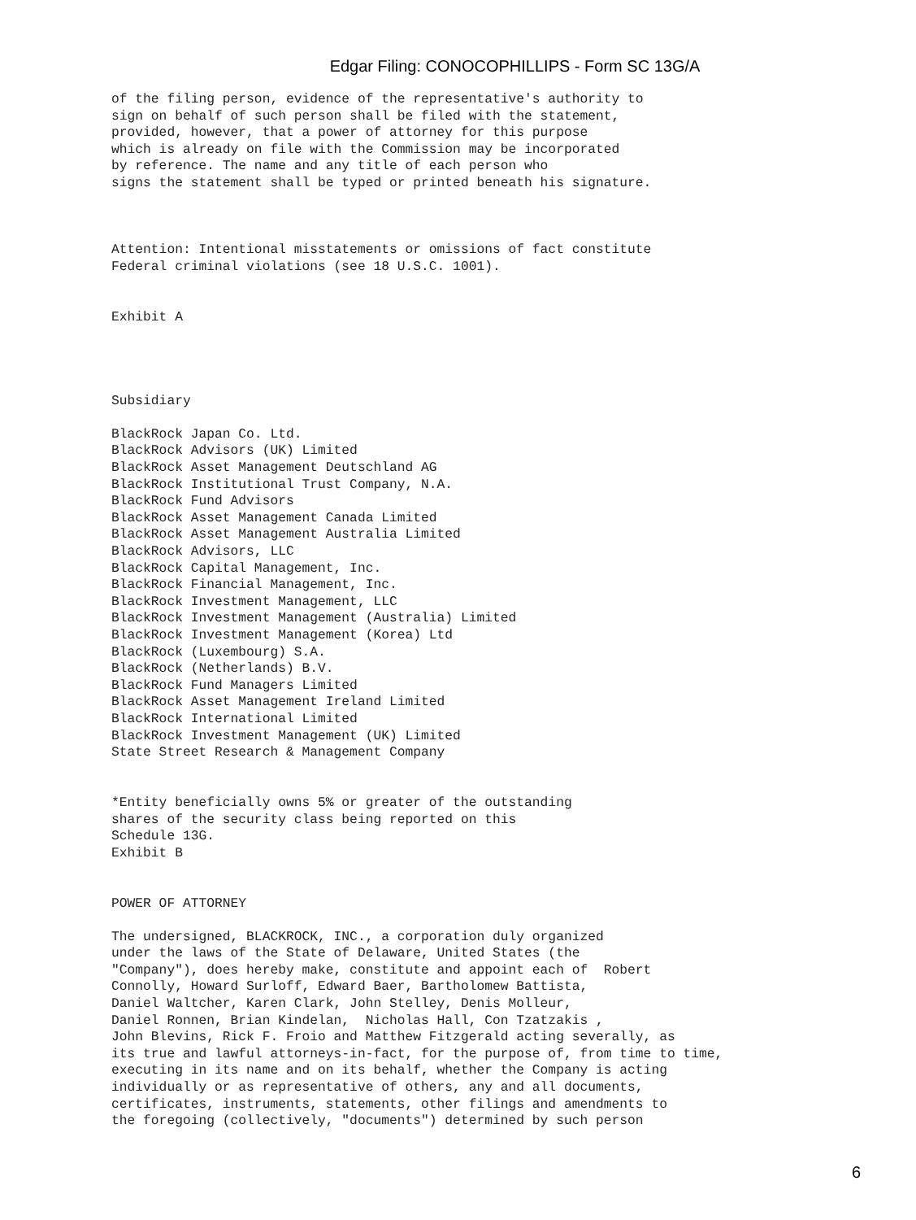Edgar Filing: CONOCOPHILLIPS - Form SC 13G/A
of the filing person, evidence of the representative's authority to
sign on behalf of such person shall be filed with the statement,
provided, however, that a power of attorney for this purpose
which is already on file with the Commission may be incorporated
by reference. The name and any title of each person who
signs the statement shall be typed or printed beneath his signature.



Attention: Intentional misstatements or omissions of fact constitute
Federal criminal violations (see 18 U.S.C. 1001).


Exhibit A




Subsidiary

BlackRock Japan Co. Ltd.
BlackRock Advisors (UK) Limited
BlackRock Asset Management Deutschland AG
BlackRock Institutional Trust Company, N.A.
BlackRock Fund Advisors
BlackRock Asset Management Canada Limited
BlackRock Asset Management Australia Limited
BlackRock Advisors, LLC
BlackRock Capital Management, Inc.
BlackRock Financial Management, Inc.
BlackRock Investment Management, LLC
BlackRock Investment Management (Australia) Limited
BlackRock Investment Management (Korea) Ltd
BlackRock (Luxembourg) S.A.
BlackRock (Netherlands) B.V.
BlackRock Fund Managers Limited
BlackRock Asset Management Ireland Limited
BlackRock International Limited
BlackRock Investment Management (UK) Limited
State Street Research & Management Company


*Entity beneficially owns 5% or greater of the outstanding
shares of the security class being reported on this
Schedule 13G.
Exhibit B


POWER OF ATTORNEY

The undersigned, BLACKROCK, INC., a corporation duly organized
under the laws of the State of Delaware, United States (the
"Company"), does hereby make, constitute and appoint each of  Robert
Connolly, Howard Surloff, Edward Baer, Bartholomew Battista,
Daniel Waltcher, Karen Clark, John Stelley, Denis Molleur,
Daniel Ronnen, Brian Kindelan,  Nicholas Hall, Con Tzatzakis ,
John Blevins, Rick F. Froio and Matthew Fitzgerald acting severally, as
its true and lawful attorneys-in-fact, for the purpose of, from time to time,
executing in its name and on its behalf, whether the Company is acting
individually or as representative of others, any and all documents,
certificates, instruments, statements, other filings and amendments to
the foregoing (collectively, "documents") determined by such person
6